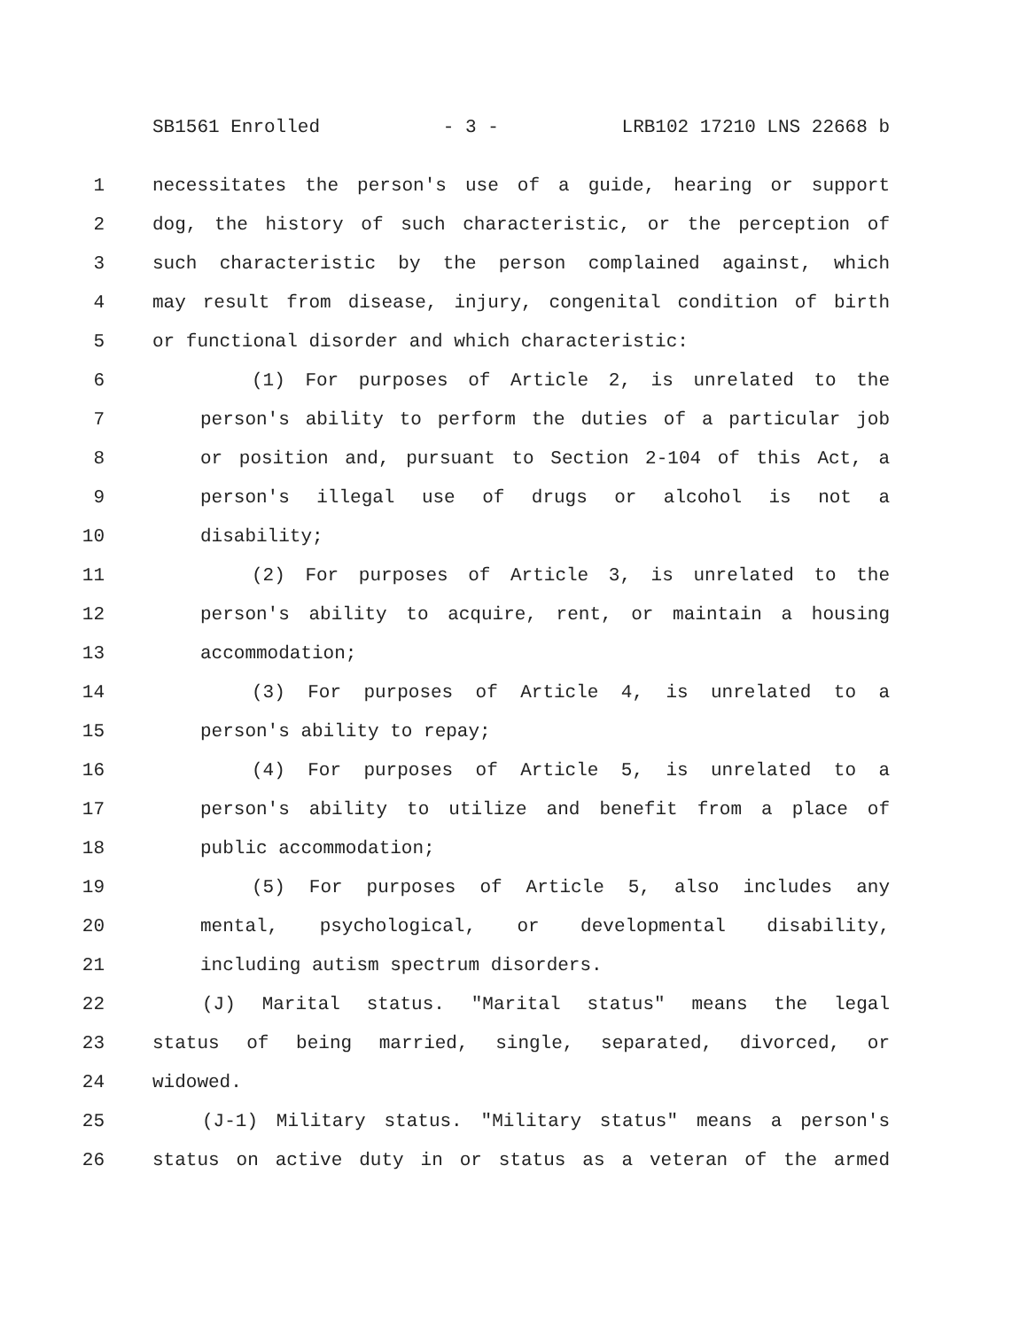SB1561 Enrolled - 3 - LRB102 17210 LNS 22668 b
1 necessitates the person's use of a guide, hearing or support
2 dog, the history of such characteristic, or the perception of
3 such characteristic by the person complained against, which
4 may result from disease, injury, congenital condition of birth
5 or functional disorder and which characteristic:
6 (1) For purposes of Article 2, is unrelated to the
7 person's ability to perform the duties of a particular job
8 or position and, pursuant to Section 2-104 of this Act, a
9 person's illegal use of drugs or alcohol is not a
10 disability;
11 (2) For purposes of Article 3, is unrelated to the
12 person's ability to acquire, rent, or maintain a housing
13 accommodation;
14 (3) For purposes of Article 4, is unrelated to a
15 person's ability to repay;
16 (4) For purposes of Article 5, is unrelated to a
17 person's ability to utilize and benefit from a place of
18 public accommodation;
19 (5) For purposes of Article 5, also includes any
20 mental, psychological, or developmental disability,
21 including autism spectrum disorders.
22 (J) Marital status. "Marital status" means the legal
23 status of being married, single, separated, divorced, or
24 widowed.
25 (J-1) Military status. "Military status" means a person's
26 status on active duty in or status as a veteran of the armed